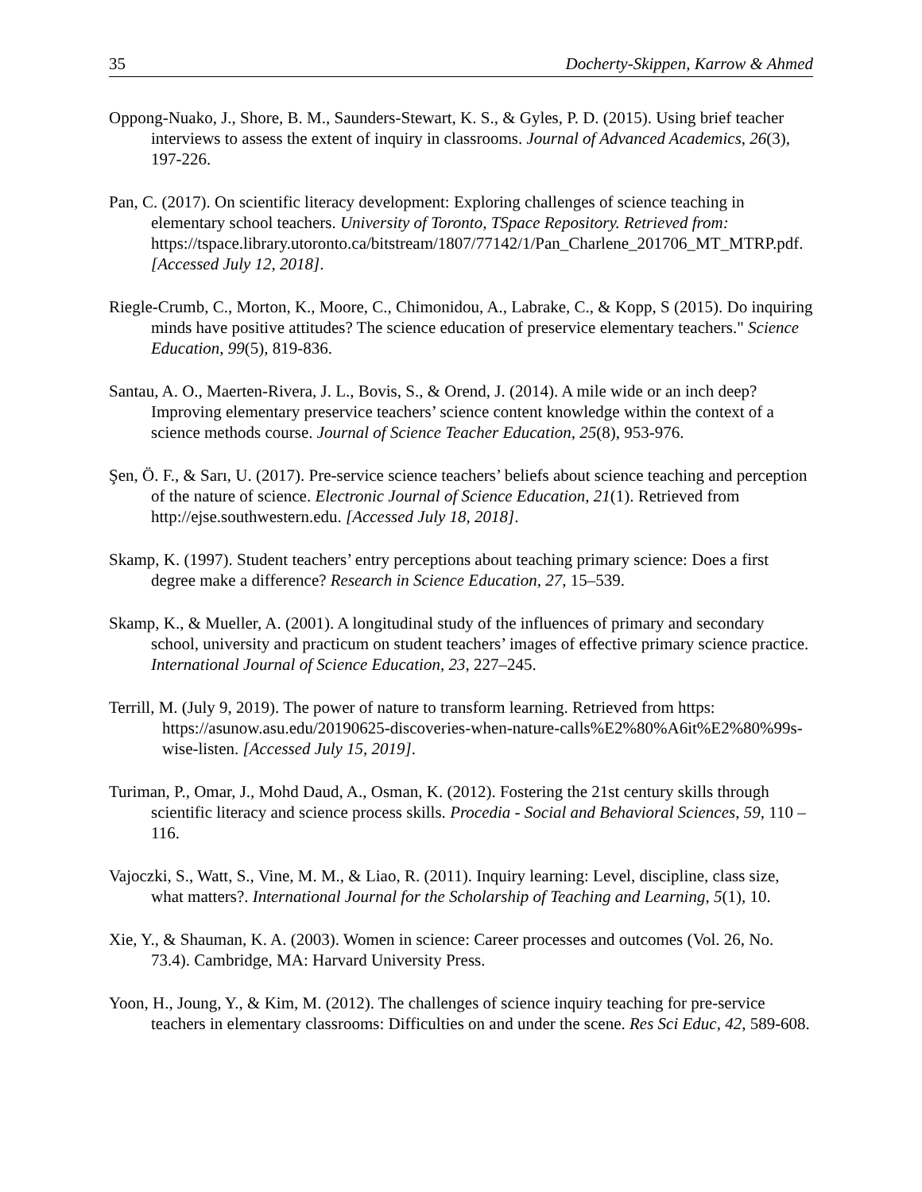35 Docherty-Skippen, Karrow & Ahmed
Oppong-Nuako, J., Shore, B. M., Saunders-Stewart, K. S., & Gyles, P. D. (2015). Using brief teacher interviews to assess the extent of inquiry in classrooms. Journal of Advanced Academics, 26(3), 197-226.
Pan, C. (2017). On scientific literacy development: Exploring challenges of science teaching in elementary school teachers. University of Toronto, TSpace Repository. Retrieved from: https://tspace.library.utoronto.ca/bitstream/1807/77142/1/Pan_Charlene_201706_MT_MTRP.pdf. [Accessed July 12, 2018].
Riegle-Crumb, C., Morton, K., Moore, C., Chimonidou, A., Labrake, C., & Kopp, S (2015). Do inquiring minds have positive attitudes? The science education of preservice elementary teachers." Science Education, 99(5), 819-836.
Santau, A. O., Maerten-Rivera, J. L., Bovis, S., & Orend, J. (2014). A mile wide or an inch deep? Improving elementary preservice teachers’ science content knowledge within the context of a science methods course. Journal of Science Teacher Education, 25(8), 953-976.
Şen, Ö. F., & Sarı, U. (2017). Pre-service science teachers’ beliefs about science teaching and perception of the nature of science. Electronic Journal of Science Education, 21(1). Retrieved from http://ejse.southwestern.edu. [Accessed July 18, 2018].
Skamp, K. (1997). Student teachers’ entry perceptions about teaching primary science: Does a first degree make a difference? Research in Science Education, 27, 15–539.
Skamp, K., & Mueller, A. (2001). A longitudinal study of the influences of primary and secondary school, university and practicum on student teachers’ images of effective primary science practice. International Journal of Science Education, 23, 227–245.
Terrill, M. (July 9, 2019). The power of nature to transform learning. Retrieved from https: https://asunow.asu.edu/20190625-discoveries-when-nature-calls%E2%80%A6it%E2%80%99s-wise-listen. [Accessed July 15, 2019].
Turiman, P., Omar, J., Mohd Daud, A., Osman, K. (2012). Fostering the 21st century skills through scientific literacy and science process skills. Procedia - Social and Behavioral Sciences, 59, 110 – 116.
Vajoczki, S., Watt, S., Vine, M. M., & Liao, R. (2011). Inquiry learning: Level, discipline, class size, what matters?. International Journal for the Scholarship of Teaching and Learning, 5(1), 10.
Xie, Y., & Shauman, K. A. (2003). Women in science: Career processes and outcomes (Vol. 26, No. 73.4). Cambridge, MA: Harvard University Press.
Yoon, H., Joung, Y., & Kim, M. (2012). The challenges of science inquiry teaching for pre-service teachers in elementary classrooms: Difficulties on and under the scene. Res Sci Educ, 42, 589-608.